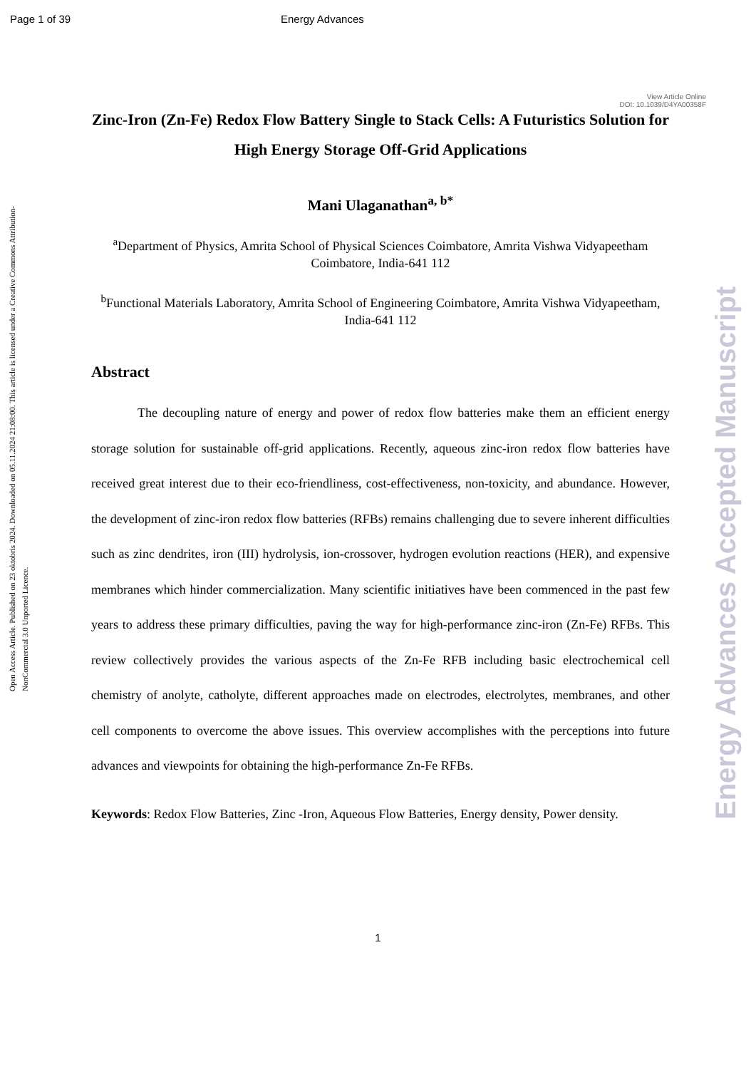Page 1 of 39 Energy Advances
View Article Online
DOI: 10.1039/D4YA00358F
Open Access Article. Published on 23 oktobris 2024. Downloaded on 05.11.2024 21:08:00. This article is licensed under a Creative Commons Attribution-NonCommercial 3.0 Unported Licence.
Energy Advances Accepted Manuscript
Zinc-Iron (Zn-Fe) Redox Flow Battery Single to Stack Cells: A Futuristics Solution for High Energy Storage Off-Grid Applications
Mani Ulaganathan<sup>a, b*</sup>
<sup>a</sup> Department of Physics, Amrita School of Physical Sciences Coimbatore, Amrita Vishwa Vidyapeetham Coimbatore, India-641 112
<sup>b</sup> Functional Materials Laboratory, Amrita School of Engineering Coimbatore, Amrita Vishwa Vidyapeetham, India-641 112
Abstract
The decoupling nature of energy and power of redox flow batteries make them an efficient energy storage solution for sustainable off-grid applications. Recently, aqueous zinc-iron redox flow batteries have received great interest due to their eco-friendliness, cost-effectiveness, non-toxicity, and abundance. However, the development of zinc-iron redox flow batteries (RFBs) remains challenging due to severe inherent difficulties such as zinc dendrites, iron (III) hydrolysis, ion-crossover, hydrogen evolution reactions (HER), and expensive membranes which hinder commercialization. Many scientific initiatives have been commenced in the past few years to address these primary difficulties, paving the way for high-performance zinc-iron (Zn-Fe) RFBs. This review collectively provides the various aspects of the Zn-Fe RFB including basic electrochemical cell chemistry of anolyte, catholyte, different approaches made on electrodes, electrolytes, membranes, and other cell components to overcome the above issues. This overview accomplishes with the perceptions into future advances and viewpoints for obtaining the high-performance Zn-Fe RFBs.
Keywords: Redox Flow Batteries, Zinc -Iron, Aqueous Flow Batteries, Energy density, Power density.
1